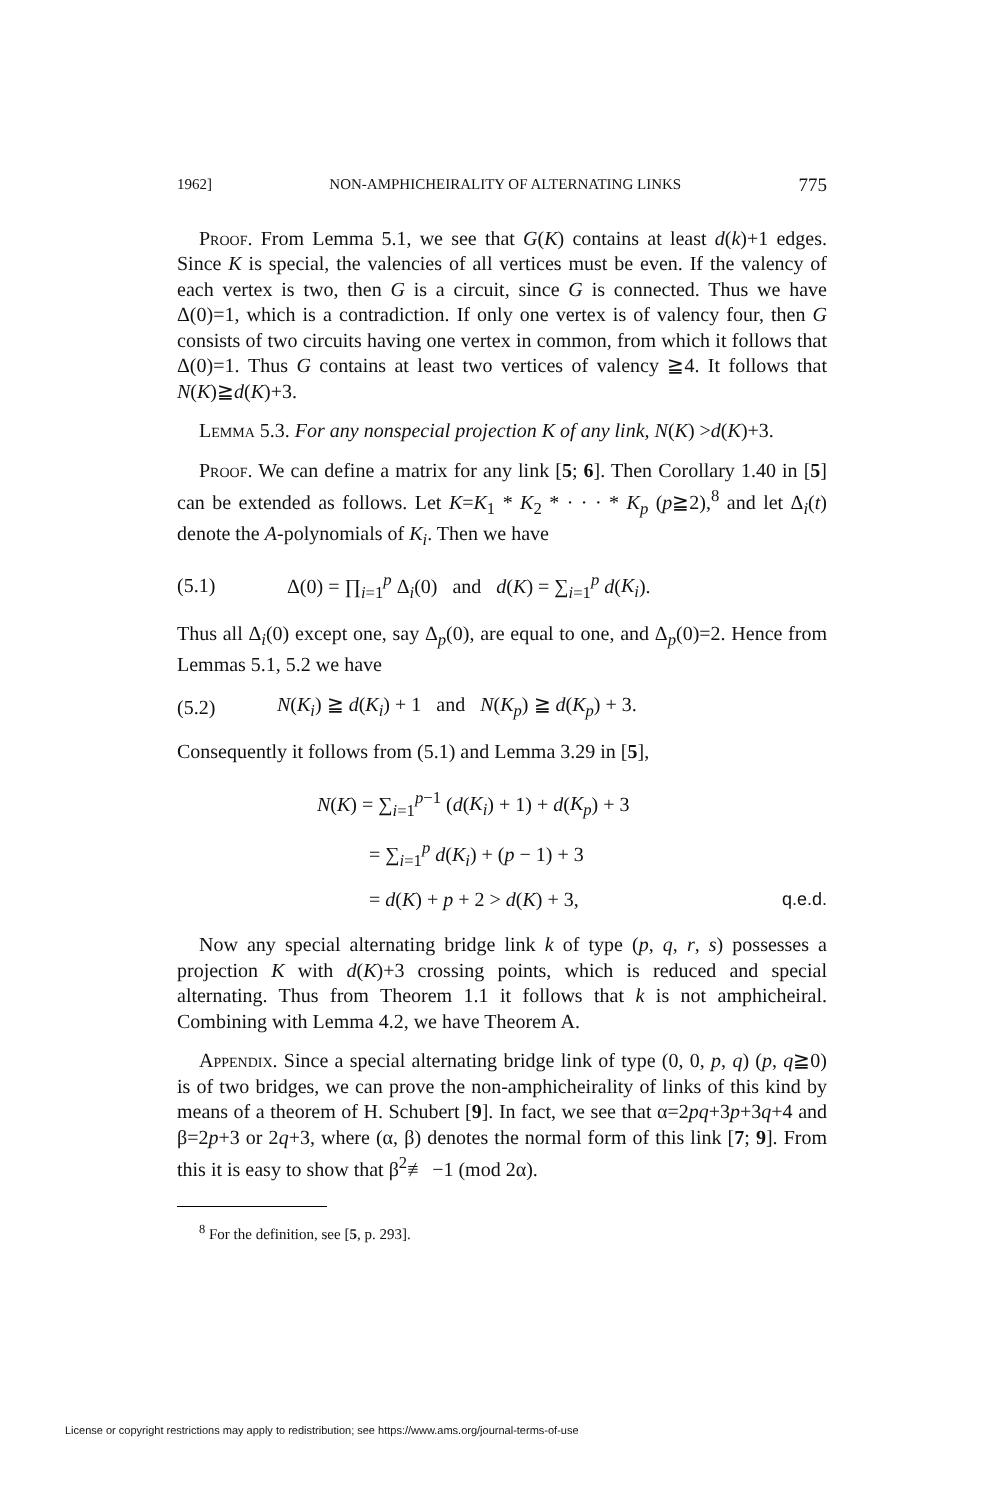1962] NON-AMPHICHEIRALITY OF ALTERNATING LINKS 775
Proof. From Lemma 5.1, we see that G(K) contains at least d(k)+1 edges. Since K is special, the valencies of all vertices must be even. If the valency of each vertex is two, then G is a circuit, since G is connected. Thus we have Δ(0)=1, which is a contradiction. If only one vertex is of valency four, then G consists of two circuits having one vertex in common, from which it follows that Δ(0)=1. Thus G contains at least two vertices of valency ≧4. It follows that N(K)≧d(K)+3.
Lemma 5.3. For any nonspecial projection K of any link, N(K) >d(K)+3.
Proof. We can define a matrix for any link [5; 6]. Then Corollary 1.40 in [5] can be extended as follows. Let K=K<sub>1</sub> * K<sub>2</sub> * · · · * K<sub>p</sub> (p≧2),<sup>8</sup> and let Δ<sub>i</sub>(t) denote the A-polynomials of K<sub>i</sub>. Then we have
(5.1) Δ(0) = ∏<sub>i=1</sub><sup>p</sup> Δ<sub>i</sub>(0) and d(K) = ∑<sub>i=1</sub><sup>p</sup> d(K<sub>i</sub>).
Thus all Δ<sub>i</sub>(0) except one, say Δ<sub>p</sub>(0), are equal to one, and Δ<sub>p</sub>(0)=2. Hence from Lemmas 5.1, 5.2 we have
(5.2) N(K<sub>i</sub>) ≧ d(K<sub>i</sub>) + 1 and N(K<sub>p</sub>) ≧ d(K<sub>p</sub>) + 3.
Consequently it follows from (5.1) and Lemma 3.29 in [5],
N(K) = ∑<sub>i=1</sub><sup>p−1</sup> (d(K<sub>i</sub>) + 1) + d(K<sub>p</sub>) + 3
= ∑<sub>i=1</sub><sup>p</sup> d(K<sub>i</sub>) + (p − 1) + 3
= d(K) + p + 2 > d(K) + 3, q.e.d.
Now any special alternating bridge link k of type (p, q, r, s) possesses a projection K with d(K)+3 crossing points, which is reduced and special alternating. Thus from Theorem 1.1 it follows that k is not amphicheiral. Combining with Lemma 4.2, we have Theorem A.
Appendix. Since a special alternating bridge link of type (0, 0, p, q) (p, q≧0) is of two bridges, we can prove the non-amphicheirality of links of this kind by means of a theorem of H. Schubert [9]. In fact, we see that α=2pq+3p+3q+4 and β=2p+3 or 2q+3, where (α, β) denotes the normal form of this link [7; 9]. From this it is easy to show that β<sup>2</sup>≢ −1 (mod 2α).
<sup>8</sup> For the definition, see [5, p. 293].
License or copyright restrictions may apply to redistribution; see https://www.ams.org/journal-terms-of-use